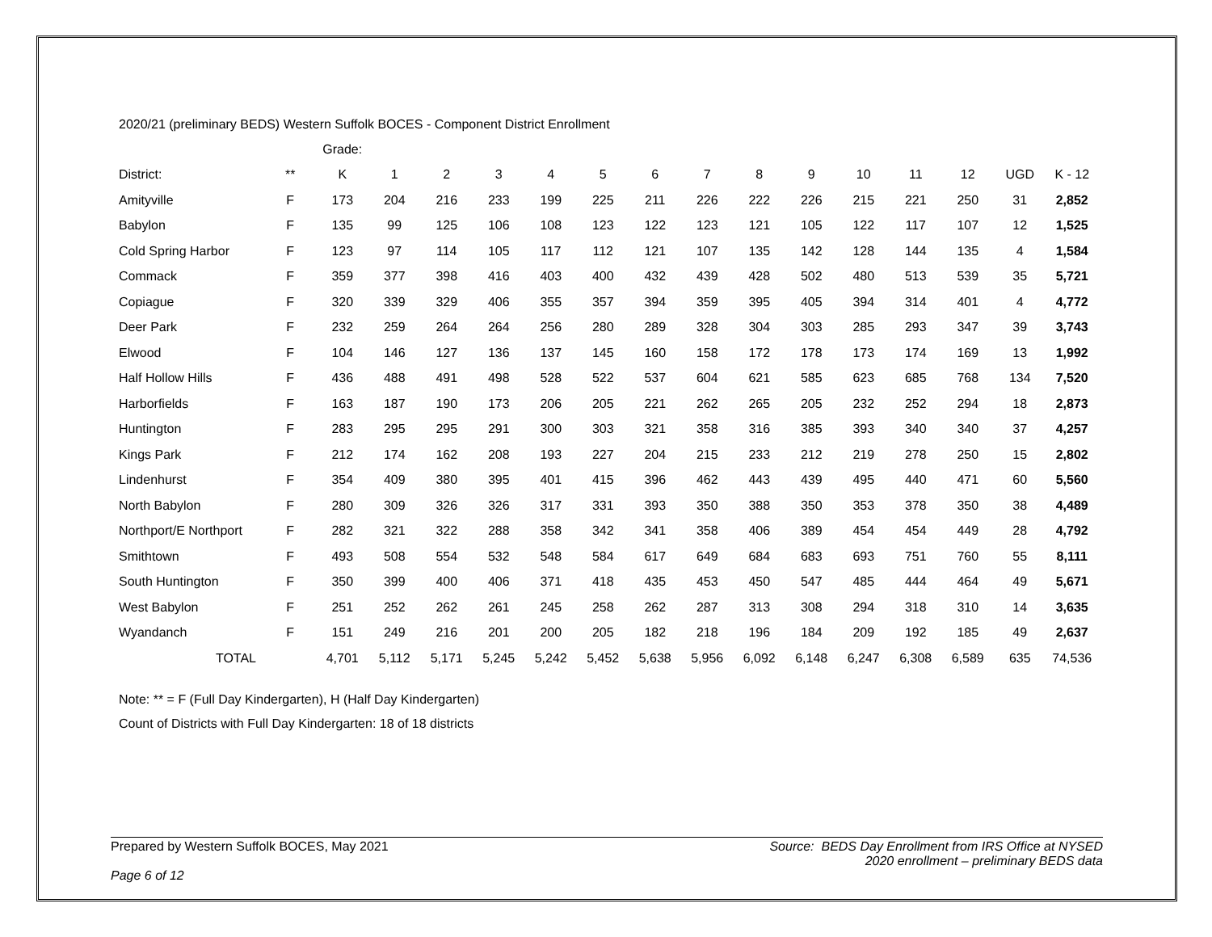2020/21 (preliminary BEDS) Western Suffolk BOCES - Component District Enrollment
| | | Grade: | | | | | | | | | | | | | | |
| District: | ** | K | 1 | 2 | 3 | 4 | 5 | 6 | 7 | 8 | 9 | 10 | 11 | 12 | UGD | K - 12 |
| Amityville | F | 173 | 204 | 216 | 233 | 199 | 225 | 211 | 226 | 222 | 226 | 215 | 221 | 250 | 31 | 2,852 |
| Babylon | F | 135 | 99 | 125 | 106 | 108 | 123 | 122 | 123 | 121 | 105 | 122 | 117 | 107 | 12 | 1,525 |
| Cold Spring Harbor | F | 123 | 97 | 114 | 105 | 117 | 112 | 121 | 107 | 135 | 142 | 128 | 144 | 135 | 4 | 1,584 |
| Commack | F | 359 | 377 | 398 | 416 | 403 | 400 | 432 | 439 | 428 | 502 | 480 | 513 | 539 | 35 | 5,721 |
| Copiague | F | 320 | 339 | 329 | 406 | 355 | 357 | 394 | 359 | 395 | 405 | 394 | 314 | 401 | 4 | 4,772 |
| Deer Park | F | 232 | 259 | 264 | 264 | 256 | 280 | 289 | 328 | 304 | 303 | 285 | 293 | 347 | 39 | 3,743 |
| Elwood | F | 104 | 146 | 127 | 136 | 137 | 145 | 160 | 158 | 172 | 178 | 173 | 174 | 169 | 13 | 1,992 |
| Half Hollow Hills | F | 436 | 488 | 491 | 498 | 528 | 522 | 537 | 604 | 621 | 585 | 623 | 685 | 768 | 134 | 7,520 |
| Harborfields | F | 163 | 187 | 190 | 173 | 206 | 205 | 221 | 262 | 265 | 205 | 232 | 252 | 294 | 18 | 2,873 |
| Huntington | F | 283 | 295 | 295 | 291 | 300 | 303 | 321 | 358 | 316 | 385 | 393 | 340 | 340 | 37 | 4,257 |
| Kings Park | F | 212 | 174 | 162 | 208 | 193 | 227 | 204 | 215 | 233 | 212 | 219 | 278 | 250 | 15 | 2,802 |
| Lindenhurst | F | 354 | 409 | 380 | 395 | 401 | 415 | 396 | 462 | 443 | 439 | 495 | 440 | 471 | 60 | 5,560 |
| North Babylon | F | 280 | 309 | 326 | 326 | 317 | 331 | 393 | 350 | 388 | 350 | 353 | 378 | 350 | 38 | 4,489 |
| Northport/E Northport | F | 282 | 321 | 322 | 288 | 358 | 342 | 341 | 358 | 406 | 389 | 454 | 454 | 449 | 28 | 4,792 |
| Smithtown | F | 493 | 508 | 554 | 532 | 548 | 584 | 617 | 649 | 684 | 683 | 693 | 751 | 760 | 55 | 8,111 |
| South Huntington | F | 350 | 399 | 400 | 406 | 371 | 418 | 435 | 453 | 450 | 547 | 485 | 444 | 464 | 49 | 5,671 |
| West Babylon | F | 251 | 252 | 262 | 261 | 245 | 258 | 262 | 287 | 313 | 308 | 294 | 318 | 310 | 14 | 3,635 |
| Wyandanch | F | 151 | 249 | 216 | 201 | 200 | 205 | 182 | 218 | 196 | 184 | 209 | 192 | 185 | 49 | 2,637 |
| TOTAL | | 4,701 | 5,112 | 5,171 | 5,245 | 5,242 | 5,452 | 5,638 | 5,956 | 6,092 | 6,148 | 6,247 | 6,308 | 6,589 | 635 | 74,536 |
Note: ** = F (Full Day Kindergarten), H (Half Day Kindergarten)
Count of Districts with Full Day Kindergarten: 18 of 18 districts
Prepared by Western Suffolk BOCES, May 2021
Page 6 of 12
Source: BEDS Day Enrollment from IRS Office at NYSED
2020 enrollment – preliminary BEDS data